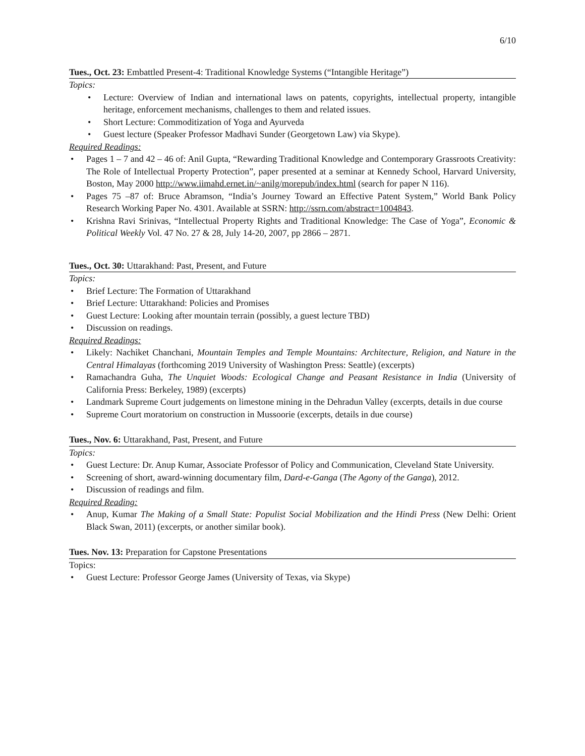6/10
Tues., Oct. 23: Embattled Present-4: Traditional Knowledge Systems (“Intangible Heritage”)
Topics:
• Lecture: Overview of Indian and international laws on patents, copyrights, intellectual property, intangible heritage, enforcement mechanisms, challenges to them and related issues.
• Short Lecture: Commoditization of Yoga and Ayurveda
• Guest lecture (Speaker Professor Madhavi Sunder (Georgetown Law) via Skype).
Required Readings:
• Pages 1 – 7 and 42 – 46 of: Anil Gupta, “Rewarding Traditional Knowledge and Contemporary Grassroots Creativity: The Role of Intellectual Property Protection”, paper presented at a seminar at Kennedy School, Harvard University, Boston, May 2000 http://www.iimahd.ernet.in/~anilg/morepub/index.html (search for paper N 116).
• Pages 75 –87 of: Bruce Abramson, “India’s Journey Toward an Effective Patent System,” World Bank Policy Research Working Paper No. 4301. Available at SSRN: http://ssrn.com/abstract=1004843.
• Krishna Ravi Srinivas, “Intellectual Property Rights and Traditional Knowledge: The Case of Yoga”, Economic & Political Weekly Vol. 47 No. 27 & 28, July 14-20, 2007, pp 2866 – 2871.
Tues., Oct. 30: Uttarakhand: Past, Present, and Future
Topics:
• Brief Lecture: The Formation of Uttarakhand
• Brief Lecture: Uttarakhand: Policies and Promises
• Guest Lecture: Looking after mountain terrain (possibly, a guest lecture TBD)
• Discussion on readings.
Required Readings:
• Likely: Nachiket Chanchani, Mountain Temples and Temple Mountains: Architecture, Religion, and Nature in the Central Himalayas (forthcoming 2019 University of Washington Press: Seattle) (excerpts)
• Ramachandra Guha, The Unquiet Woods: Ecological Change and Peasant Resistance in India (University of California Press: Berkeley, 1989) (excerpts)
• Landmark Supreme Court judgements on limestone mining in the Dehradun Valley (excerpts, details in due course
• Supreme Court moratorium on construction in Mussoorie (excerpts, details in due course)
Tues., Nov. 6: Uttarakhand, Past, Present, and Future
Topics:
• Guest Lecture: Dr. Anup Kumar, Associate Professor of Policy and Communication, Cleveland State University.
• Screening of short, award-winning documentary film, Dard-e-Ganga (The Agony of the Ganga), 2012.
• Discussion of readings and film.
Required Reading:
• Anup, Kumar The Making of a Small State: Populist Social Mobilization and the Hindi Press (New Delhi: Orient Black Swan, 2011) (excerpts, or another similar book).
Tues. Nov. 13: Preparation for Capstone Presentations
Topics:
• Guest Lecture: Professor George James (University of Texas, via Skype)